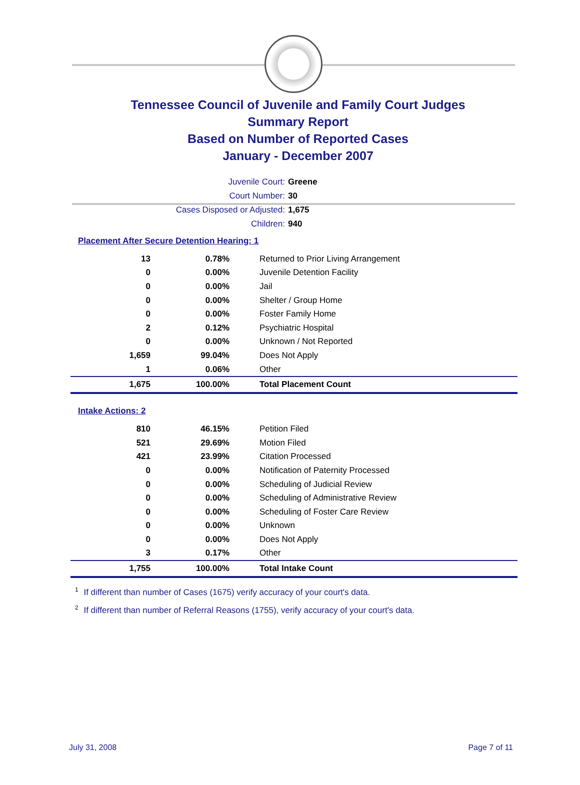Tennessee Council of Juvenile and Family Court Judges
Summary Report
Based on Number of Reported Cases
January - December 2007
Juvenile Court: Greene
Court Number: 30
Cases Disposed or Adjusted: 1,675
Children: 940
Placement After Secure Detention Hearing: 1
| 13 | 0.78% | Returned to Prior Living Arrangement |
| 0 | 0.00% | Juvenile Detention Facility |
| 0 | 0.00% | Jail |
| 0 | 0.00% | Shelter / Group Home |
| 0 | 0.00% | Foster Family Home |
| 2 | 0.12% | Psychiatric Hospital |
| 0 | 0.00% | Unknown / Not Reported |
| 1,659 | 99.04% | Does Not Apply |
| 1 | 0.06% | Other |
| 1,675 | 100.00% | Total Placement Count |
Intake Actions: 2
| 810 | 46.15% | Petition Filed |
| 521 | 29.69% | Motion Filed |
| 421 | 23.99% | Citation Processed |
| 0 | 0.00% | Notification of Paternity Processed |
| 0 | 0.00% | Scheduling of Judicial Review |
| 0 | 0.00% | Scheduling of Administrative Review |
| 0 | 0.00% | Scheduling of Foster Care Review |
| 0 | 0.00% | Unknown |
| 0 | 0.00% | Does Not Apply |
| 3 | 0.17% | Other |
| 1,755 | 100.00% | Total Intake Count |
<sup>1</sup> If different than number of Cases (1675) verify accuracy of your court's data.
<sup>2</sup> If different than number of Referral Reasons (1755), verify accuracy of your court's data.
July 31, 2008 Page 7 of 11